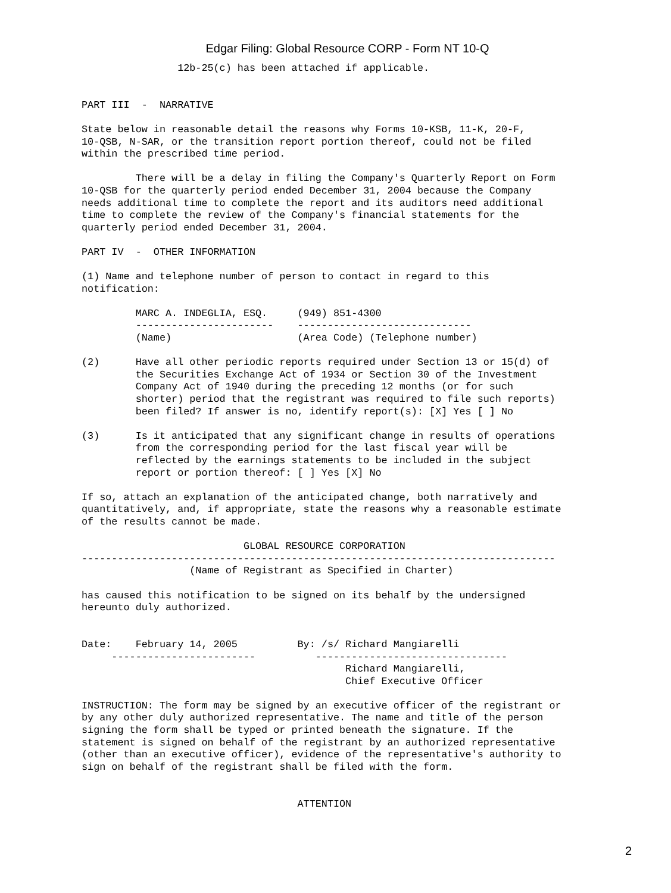Edgar Filing: Global Resource CORP - Form NT 10-Q
                12b-25(c) has been attached if applicable.


PART III  -  NARRATIVE

State below in reasonable detail the reasons why Forms 10-KSB, 11-K, 20-F,
10-QSB, N-SAR, or the transition report portion thereof, could not be filed
within the prescribed time period.

         There will be a delay in filing the Company's Quarterly Report on Form
10-QSB for the quarterly period ended December 31, 2004 because the Company
needs additional time to complete the report and its auditors need additional
time to complete the review of the Company's financial statements for the
quarterly period ended December 31, 2004.

PART IV  -  OTHER INFORMATION

(1) Name and telephone number of person to contact in regard to this
notification:

         MARC A. INDEGLIA, ESQ.     (949) 851-4300
         -----------------------    -----------------------------
         (Name)                     (Area Code) (Telephone number)

(2)      Have all other periodic reports required under Section 13 or 15(d) of
         the Securities Exchange Act of 1934 or Section 30 of the Investment
         Company Act of 1940 during the preceding 12 months (or for such
         shorter) period that the registrant was required to file such reports)
         been filed? If answer is no, identify report(s): [X] Yes [ ] No

(3)      Is it anticipated that any significant change in results of operations
         from the corresponding period for the last fiscal year will be
         reflected by the earnings statements to be included in the subject
         report or portion thereof: [ ] Yes [X] No

If so, attach an explanation of the anticipated change, both narratively and
quantitatively, and, if appropriate, state the reasons why a reasonable estimate
of the results cannot be made.

                           GLOBAL RESOURCE CORPORATION
-------------------------------------------------------------------------------
                  (Name of Registrant as Specified in Charter)

has caused this notification to be signed on its behalf by the undersigned
hereunto duly authorized.


Date:    February 14, 2005          By: /s/ Richard Mangiarelli
     ------------------------          --------------------------------
                                            Richard Mangiarelli,
                                            Chief Executive Officer

INSTRUCTION: The form may be signed by an executive officer of the registrant or
by any other duly authorized representative. The name and title of the person
signing the form shall be typed or printed beneath the signature. If the
statement is signed on behalf of the registrant by an authorized representative
(other than an executive officer), evidence of the representative's authority to
sign on behalf of the registrant shall be filed with the form.


                                    ATTENTION
2